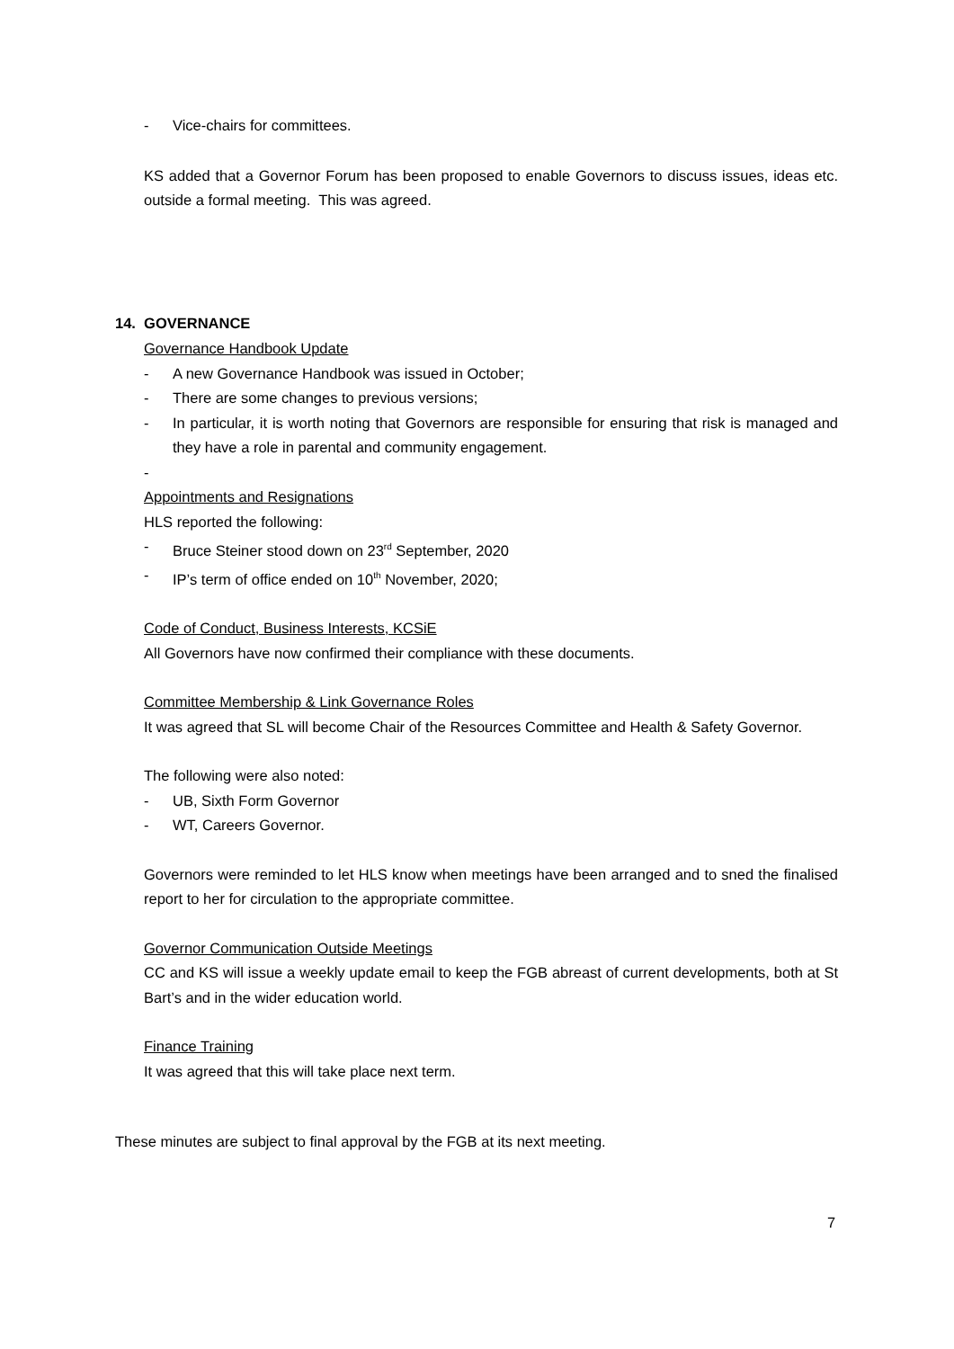- Vice-chairs for committees.
KS added that a Governor Forum has been proposed to enable Governors to discuss issues, ideas etc. outside a formal meeting. This was agreed.
14. GOVERNANCE
Governance Handbook Update
- A new Governance Handbook was issued in October;
- There are some changes to previous versions;
- In particular, it is worth noting that Governors are responsible for ensuring that risk is managed and they have a role in parental and community engagement.
-
Appointments and Resignations
HLS reported the following:
- Bruce Steiner stood down on 23<sup>rd</sup> September, 2020
- IP’s term of office ended on 10<sup>th</sup> November, 2020;
Code of Conduct, Business Interests, KCSiE
All Governors have now confirmed their compliance with these documents.
Committee Membership & Link Governance Roles
It was agreed that SL will become Chair of the Resources Committee and Health & Safety Governor.
The following were also noted:
- UB, Sixth Form Governor
- WT, Careers Governor.
Governors were reminded to let HLS know when meetings have been arranged and to sned the finalised report to her for circulation to the appropriate committee.
Governor Communication Outside Meetings
CC and KS will issue a weekly update email to keep the FGB abreast of current developments, both at St Bart’s and in the wider education world.
Finance Training
It was agreed that this will take place next term.
These minutes are subject to final approval by the FGB at its next meeting.
7